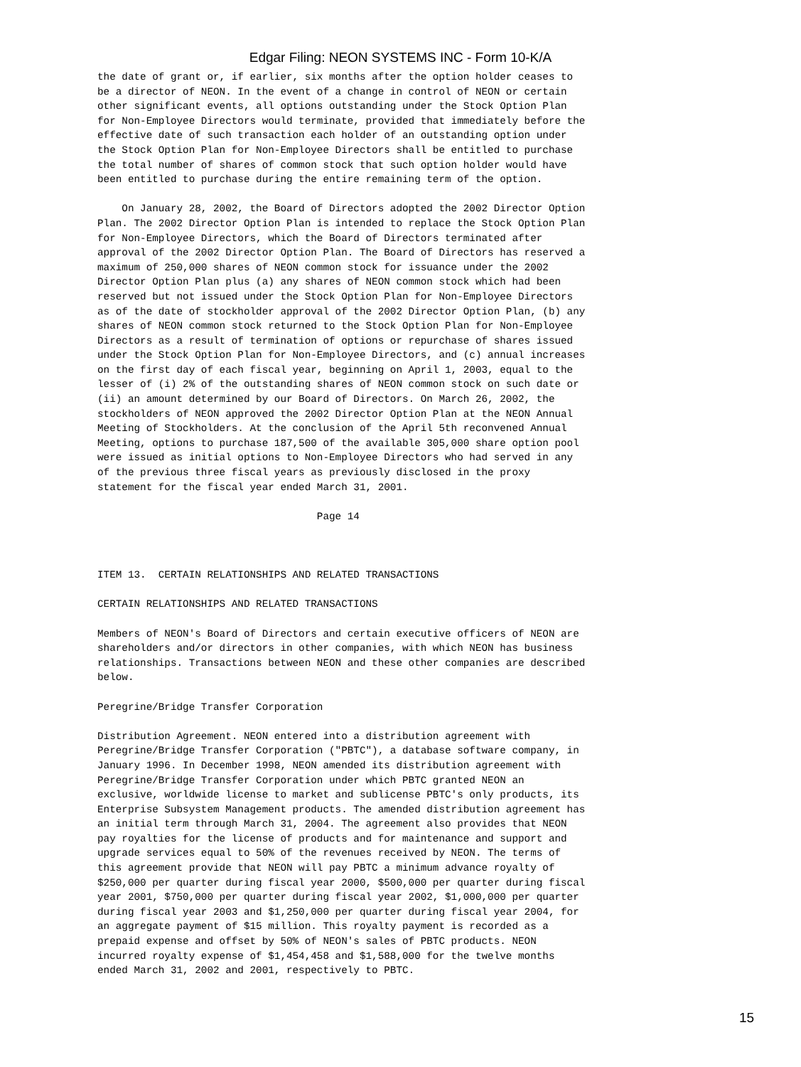Edgar Filing: NEON SYSTEMS INC - Form 10-K/A
the date of grant or, if earlier, six months after the option holder ceases to
be a director of NEON. In the event of a change in control of NEON or certain
other significant events, all options outstanding under the Stock Option Plan
for Non-Employee Directors would terminate, provided that immediately before the
effective date of such transaction each holder of an outstanding option under
the Stock Option Plan for Non-Employee Directors shall be entitled to purchase
the total number of shares of common stock that such option holder would have
been entitled to purchase during the entire remaining term of the option.

    On January 28, 2002, the Board of Directors adopted the 2002 Director Option
Plan. The 2002 Director Option Plan is intended to replace the Stock Option Plan
for Non-Employee Directors, which the Board of Directors terminated after
approval of the 2002 Director Option Plan. The Board of Directors has reserved a
maximum of 250,000 shares of NEON common stock for issuance under the 2002
Director Option Plan plus (a) any shares of NEON common stock which had been
reserved but not issued under the Stock Option Plan for Non-Employee Directors
as of the date of stockholder approval of the 2002 Director Option Plan, (b) any
shares of NEON common stock returned to the Stock Option Plan for Non-Employee
Directors as a result of termination of options or repurchase of shares issued
under the Stock Option Plan for Non-Employee Directors, and (c) annual increases
on the first day of each fiscal year, beginning on April 1, 2003, equal to the
lesser of (i) 2% of the outstanding shares of NEON common stock on such date or
(ii) an amount determined by our Board of Directors. On March 26, 2002, the
stockholders of NEON approved the 2002 Director Option Plan at the NEON Annual
Meeting of Stockholders. At the conclusion of the April 5th reconvened Annual
Meeting, options to purchase 187,500 of the available 305,000 share option pool
were issued as initial options to Non-Employee Directors who had served in any
of the previous three fiscal years as previously disclosed in the proxy
statement for the fiscal year ended March 31, 2001.

                                    Page 14



ITEM 13.  CERTAIN RELATIONSHIPS AND RELATED TRANSACTIONS

CERTAIN RELATIONSHIPS AND RELATED TRANSACTIONS

Members of NEON's Board of Directors and certain executive officers of NEON are
shareholders and/or directors in other companies, with which NEON has business
relationships. Transactions between NEON and these other companies are described
below.

Peregrine/Bridge Transfer Corporation

Distribution Agreement. NEON entered into a distribution agreement with
Peregrine/Bridge Transfer Corporation ("PBTC"), a database software company, in
January 1996. In December 1998, NEON amended its distribution agreement with
Peregrine/Bridge Transfer Corporation under which PBTC granted NEON an
exclusive, worldwide license to market and sublicense PBTC's only products, its
Enterprise Subsystem Management products. The amended distribution agreement has
an initial term through March 31, 2004. The agreement also provides that NEON
pay royalties for the license of products and for maintenance and support and
upgrade services equal to 50% of the revenues received by NEON. The terms of
this agreement provide that NEON will pay PBTC a minimum advance royalty of
$250,000 per quarter during fiscal year 2000, $500,000 per quarter during fiscal
year 2001, $750,000 per quarter during fiscal year 2002, $1,000,000 per quarter
during fiscal year 2003 and $1,250,000 per quarter during fiscal year 2004, for
an aggregate payment of $15 million. This royalty payment is recorded as a
prepaid expense and offset by 50% of NEON's sales of PBTC products. NEON
incurred royalty expense of $1,454,458 and $1,588,000 for the twelve months
ended March 31, 2002 and 2001, respectively to PBTC.
15